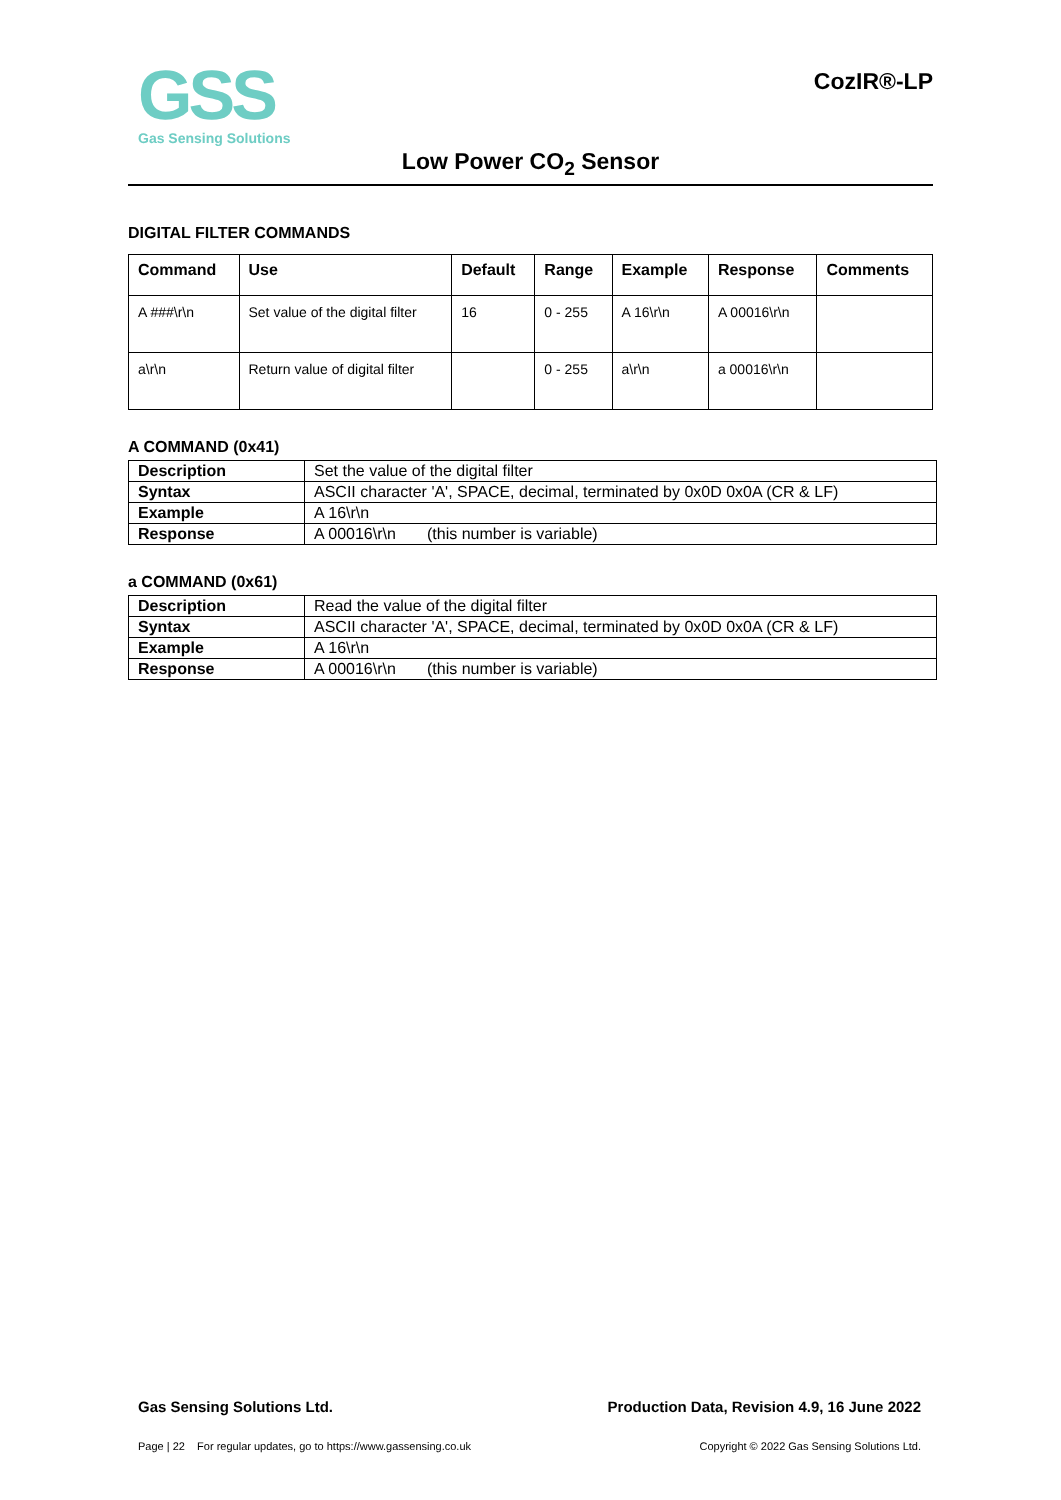GSS
Gas Sensing Solutions
CozIR®-LP
Low Power CO<sub>2</sub> Sensor
DIGITAL FILTER COMMANDS
| Command | Use | Default | Range | Example | Response | Comments |
| --- | --- | --- | --- | --- | --- | --- |
| A ###\r\n | Set value of the digital filter | 16 | 0 - 255 | A 16\r\n | A 00016\r\n | |
| a\r\n | Return value of digital filter | | 0 - 255 | a\r\n | a 00016\r\n | |
A COMMAND (0x41)
| Description | Set the value of the digital filter |
| Syntax | ASCII character 'A', SPACE, decimal, terminated by 0x0D 0x0A (CR & LF) |
| Example | A 16\r\n |
| Response | A 00016\r\n (this number is variable) |
a COMMAND (0x61)
| Description | Read the value of the digital filter |
| Syntax | ASCII character 'A', SPACE, decimal, terminated by 0x0D 0x0A (CR & LF) |
| Example | A 16\r\n |
| Response | A 00016\r\n (this number is variable) |
Gas Sensing Solutions Ltd. Production Data, Revision 4.9, 16 June 2022
Page | 22 For regular updates, go to https://www.gassensing.co.uk Copyright © 2022 Gas Sensing Solutions Ltd.